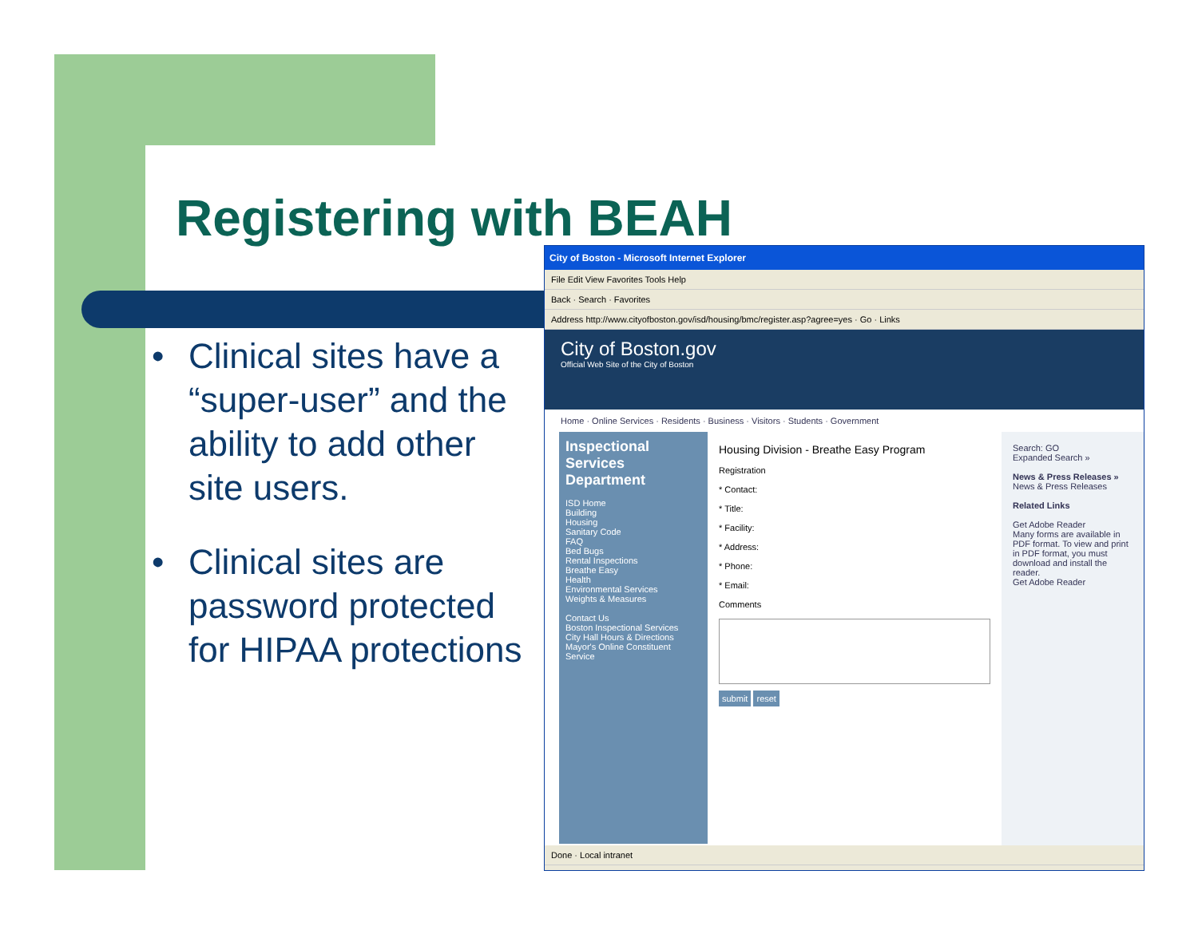Registering with BEAH
• Clinical sites have a “super-user” and the ability to add other site users.
• Clinical sites are password protected for HIPAA protections
City of Boston - Microsoft Internet Explorer
File Edit View Favorites Tools Help
Back · Search · Favorites
Address http://www.cityofboston.gov/isd/housing/bmc/register.asp?agree=yes · Go · Links
City of Boston.gov
Official Web Site of the City of Boston
Home · Online Services · Residents · Business · Visitors · Students · Government
Inspectional Services Department
ISD Home
Building
Housing
Sanitary Code
FAQ
Bed Bugs
Rental Inspections
Breathe Easy
Health
Environmental Services
Weights & Measures
Contact Us
Boston Inspectional Services
City Hall Hours & Directions
Mayor's Online Constituent Service
Housing Division - Breathe Easy Program
Registration
* Contact:
* Title:
* Facility:
* Address:
* Phone:
* Email:
Comments
submit reset
Search: GO
Expanded Search »
News & Press Releases »
News & Press Releases
Related Links
Get Adobe Reader
Many forms are available in PDF format. To view and print in PDF format, you must download and install the reader.
Get Adobe Reader
Done · Local intranet